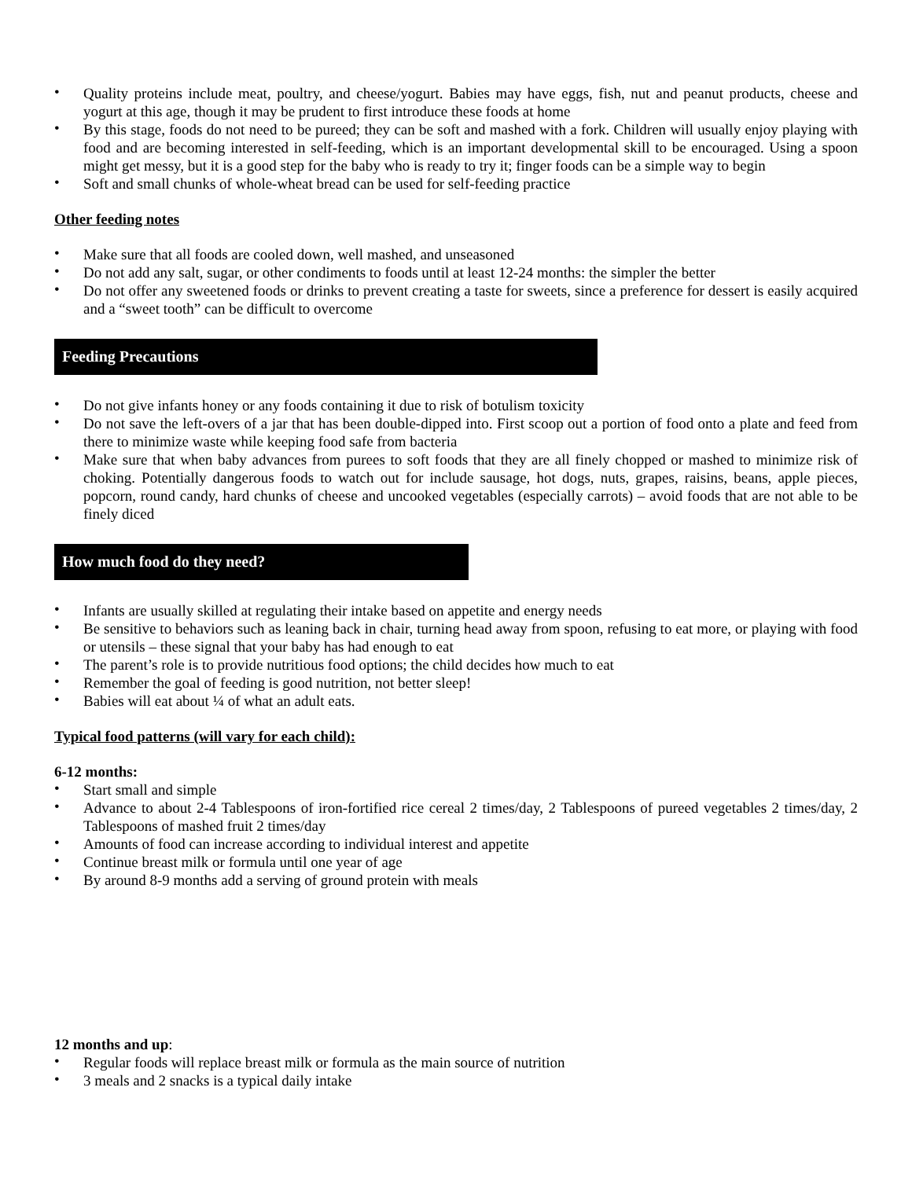• Quality proteins include meat, poultry, and cheese/yogurt. Babies may have eggs, fish, nut and peanut products, cheese and yogurt at this age, though it may be prudent to first introduce these foods at home
• By this stage, foods do not need to be pureed; they can be soft and mashed with a fork. Children will usually enjoy playing with food and are becoming interested in self-feeding, which is an important developmental skill to be encouraged. Using a spoon might get messy, but it is a good step for the baby who is ready to try it; finger foods can be a simple way to begin
• Soft and small chunks of whole-wheat bread can be used for self-feeding practice
Other feeding notes
• Make sure that all foods are cooled down, well mashed, and unseasoned
• Do not add any salt, sugar, or other condiments to foods until at least 12-24 months: the simpler the better
• Do not offer any sweetened foods or drinks to prevent creating a taste for sweets, since a preference for dessert is easily acquired and a “sweet tooth” can be difficult to overcome
Feeding Precautions
• Do not give infants honey or any foods containing it due to risk of botulism toxicity
• Do not save the left-overs of a jar that has been double-dipped into. First scoop out a portion of food onto a plate and feed from there to minimize waste while keeping food safe from bacteria
• Make sure that when baby advances from purees to soft foods that they are all finely chopped or mashed to minimize risk of choking. Potentially dangerous foods to watch out for include sausage, hot dogs, nuts, grapes, raisins, beans, apple pieces, popcorn, round candy, hard chunks of cheese and uncooked vegetables (especially carrots) – avoid foods that are not able to be finely diced
How much food do they need?
• Infants are usually skilled at regulating their intake based on appetite and energy needs
• Be sensitive to behaviors such as leaning back in chair, turning head away from spoon, refusing to eat more, or playing with food or utensils – these signal that your baby has had enough to eat
• The parent’s role is to provide nutritious food options; the child decides how much to eat
• Remember the goal of feeding is good nutrition, not better sleep!
• Babies will eat about ¼ of what an adult eats.
Typical food patterns (will vary for each child):
6-12 months:
• Start small and simple
• Advance to about 2-4 Tablespoons of iron-fortified rice cereal 2 times/day, 2 Tablespoons of pureed vegetables 2 times/day, 2 Tablespoons of mashed fruit 2 times/day
• Amounts of food can increase according to individual interest and appetite
• Continue breast milk or formula until one year of age
• By around 8-9 months add a serving of ground protein with meals
12 months and up:
• Regular foods will replace breast milk or formula as the main source of nutrition
• 3 meals and 2 snacks is a typical daily intake